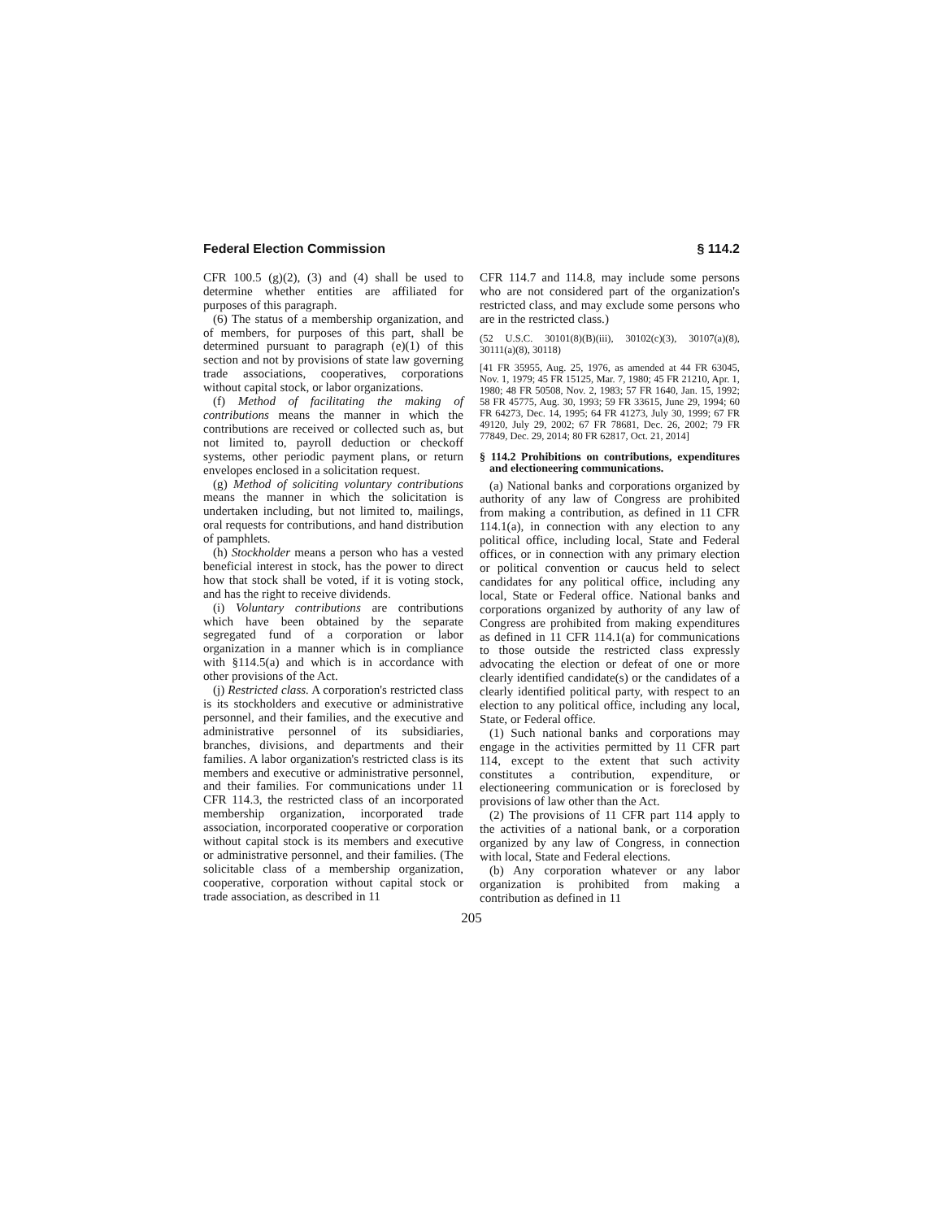Federal Election Commission § 114.2
CFR 100.5 (g)(2), (3) and (4) shall be used to determine whether entities are affiliated for purposes of this paragraph.
(6) The status of a membership organization, and of members, for purposes of this part, shall be determined pursuant to paragraph (e)(1) of this section and not by provisions of state law governing trade associations, cooperatives, corporations without capital stock, or labor organizations.
(f) Method of facilitating the making of contributions means the manner in which the contributions are received or collected such as, but not limited to, payroll deduction or checkoff systems, other periodic payment plans, or return envelopes enclosed in a solicitation request.
(g) Method of soliciting voluntary contributions means the manner in which the solicitation is undertaken including, but not limited to, mailings, oral requests for contributions, and hand distribution of pamphlets.
(h) Stockholder means a person who has a vested beneficial interest in stock, has the power to direct how that stock shall be voted, if it is voting stock, and has the right to receive dividends.
(i) Voluntary contributions are contributions which have been obtained by the separate segregated fund of a corporation or labor organization in a manner which is in compliance with §114.5(a) and which is in accordance with other provisions of the Act.
(j) Restricted class. A corporation's restricted class is its stockholders and executive or administrative personnel, and their families, and the executive and administrative personnel of its subsidiaries, branches, divisions, and departments and their families. A labor organization's restricted class is its members and executive or administrative personnel, and their families. For communications under 11 CFR 114.3, the restricted class of an incorporated membership organization, incorporated trade association, incorporated cooperative or corporation without capital stock is its members and executive or administrative personnel, and their families. (The solicitable class of a membership organization, cooperative, corporation without capital stock or trade association, as described in 11
CFR 114.7 and 114.8, may include some persons who are not considered part of the organization's restricted class, and may exclude some persons who are in the restricted class.)
(52 U.S.C. 30101(8)(B)(iii), 30102(c)(3), 30107(a)(8), 30111(a)(8), 30118)
[41 FR 35955, Aug. 25, 1976, as amended at 44 FR 63045, Nov. 1, 1979; 45 FR 15125, Mar. 7, 1980; 45 FR 21210, Apr. 1, 1980; 48 FR 50508, Nov. 2, 1983; 57 FR 1640, Jan. 15, 1992; 58 FR 45775, Aug. 30, 1993; 59 FR 33615, June 29, 1994; 60 FR 64273, Dec. 14, 1995; 64 FR 41273, July 30, 1999; 67 FR 49120, July 29, 2002; 67 FR 78681, Dec. 26, 2002; 79 FR 77849, Dec. 29, 2014; 80 FR 62817, Oct. 21, 2014]
§ 114.2 Prohibitions on contributions, expenditures and electioneering communications.
(a) National banks and corporations organized by authority of any law of Congress are prohibited from making a contribution, as defined in 11 CFR 114.1(a), in connection with any election to any political office, including local, State and Federal offices, or in connection with any primary election or political convention or caucus held to select candidates for any political office, including any local, State or Federal office. National banks and corporations organized by authority of any law of Congress are prohibited from making expenditures as defined in 11 CFR 114.1(a) for communications to those outside the restricted class expressly advocating the election or defeat of one or more clearly identified candidate(s) or the candidates of a clearly identified political party, with respect to an election to any political office, including any local, State, or Federal office.
(1) Such national banks and corporations may engage in the activities permitted by 11 CFR part 114, except to the extent that such activity constitutes a contribution, expenditure, or electioneering communication or is foreclosed by provisions of law other than the Act.
(2) The provisions of 11 CFR part 114 apply to the activities of a national bank, or a corporation organized by any law of Congress, in connection with local, State and Federal elections.
(b) Any corporation whatever or any labor organization is prohibited from making a contribution as defined in 11
205